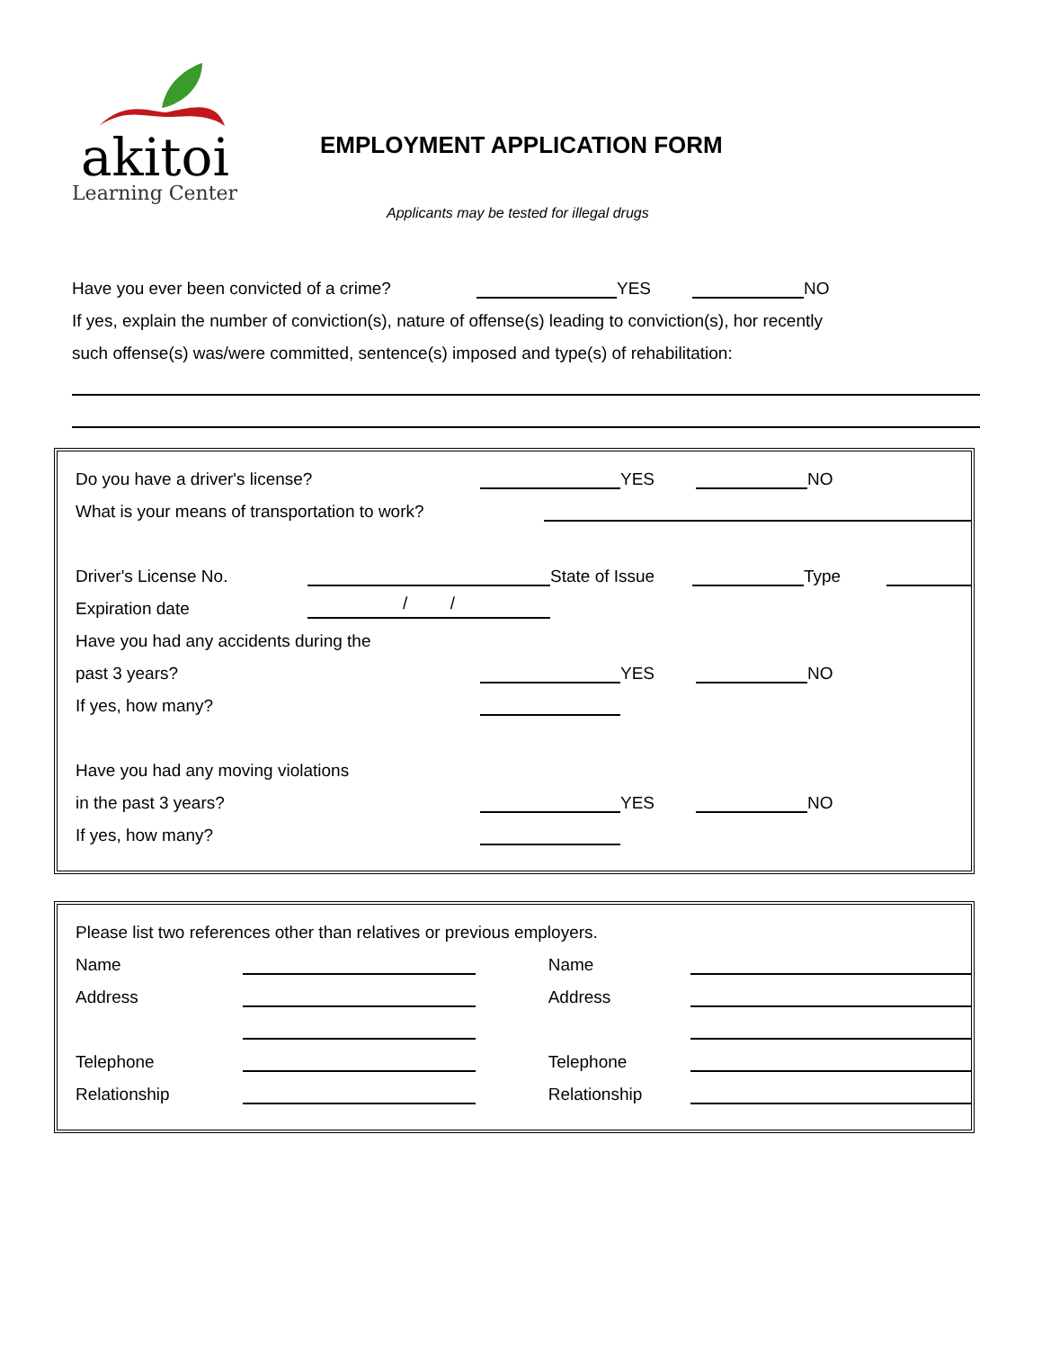akitoi
Learning Center
EMPLOYMENT APPLICATION FORM
Applicants may be tested for illegal drugs
Have you ever been convicted of a crime? YES NO
If yes, explain the number of conviction(s), nature of offense(s) leading to conviction(s), hor recently
such offense(s) was/were committed, sentence(s) imposed and type(s) of rehabilitation:
Do you have a driver's license? YES NO
What is your means of transportation to work?
Driver's License No. State of Issue Type
Expiration date / /
Have you had any accidents during the
past 3 years? YES NO
If yes, how many?
Have you had any moving violations
in the past 3 years? YES NO
If yes, how many?
Please list two references other than relatives or previous employers.
Name Name
Address Address
Telephone Telephone
Relationship Relationship